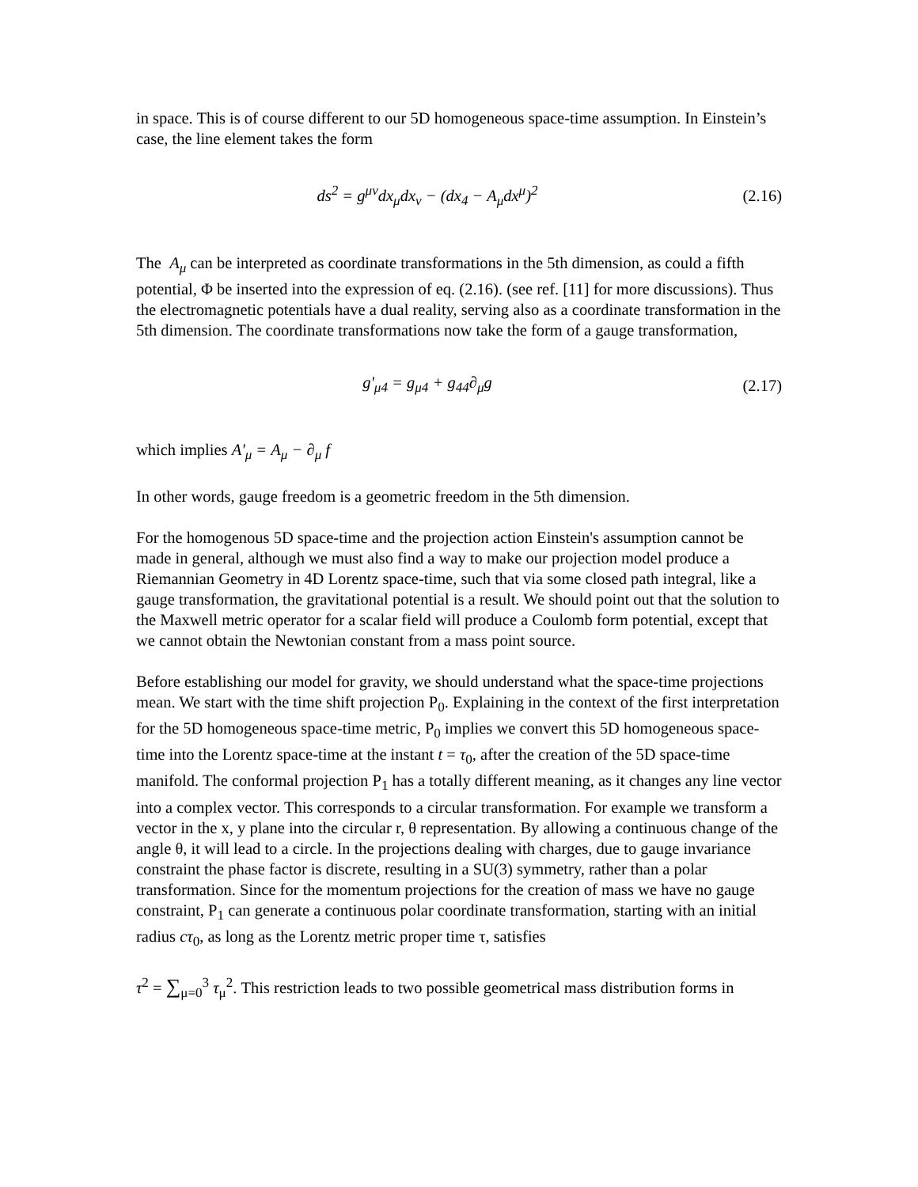in space. This is of course different to our 5D homogeneous space-time assumption. In Einstein’s case, the line element takes the form
ds<sup>2</sup> = g<sup>μν</sup>dx<sub>μ</sub>dx<sub>ν</sub> − (dx<sub>4</sub> − A<sub>μ</sub>dx<sup>μ</sup>)<sup>2</sup>
(2.16)
The A<sub>μ</sub> can be interpreted as coordinate transformations in the 5th dimension, as could a fifth potential, Φ be inserted into the expression of eq. (2.16). (see ref. [11] for more discussions). Thus the electromagnetic potentials have a dual reality, serving also as a coordinate transformation in the 5th dimension. The coordinate transformations now take the form of a gauge transformation,
g'<sub>μ4</sub> = g<sub>μ4</sub> + g<sub>44</sub>∂<sub>μ</sub>g (2.17)
which implies A'<sub>μ</sub> = A<sub>μ</sub> − ∂<sub>μ</sub> f
In other words, gauge freedom is a geometric freedom in the 5th dimension.
For the homogenous 5D space-time and the projection action Einstein's assumption cannot be made in general, although we must also find a way to make our projection model produce a Riemannian Geometry in 4D Lorentz space-time, such that via some closed path integral, like a gauge transformation, the gravitational potential is a result. We should point out that the solution to the Maxwell metric operator for a scalar field will produce a Coulomb form potential, except that we cannot obtain the Newtonian constant from a mass point source.
Before establishing our model for gravity, we should understand what the space-time projections mean. We start with the time shift projection P<sub>0</sub>. Explaining in the context of the first interpretation for the 5D homogeneous space-time metric, P<sub>0</sub> implies we convert this 5D homogeneous space-time into the Lorentz space-time at the instant t = τ<sub>0</sub>, after the creation of the 5D space-time manifold. The conformal projection P<sub>1</sub> has a totally different meaning, as it changes any line vector into a complex vector. This corresponds to a circular transformation. For example we transform a vector in the x, y plane into the circular r, θ representation. By allowing a continuous change of the angle θ, it will lead to a circle. In the projections dealing with charges, due to gauge invariance constraint the phase factor is discrete, resulting in a SU(3) symmetry, rather than a polar transformation. Since for the momentum projections for the creation of mass we have no gauge constraint, P<sub>1</sub> can generate a continuous polar coordinate transformation, starting with an initial radius cτ<sub>0</sub>, as long as the Lorentz metric proper time τ, satisfies
τ<sup>2</sup> = ∑<sub>μ=0</sub><sup>3</sup> τ<sub>μ</sub><sup>2</sup>. This restriction leads to two possible geometrical mass distribution forms in